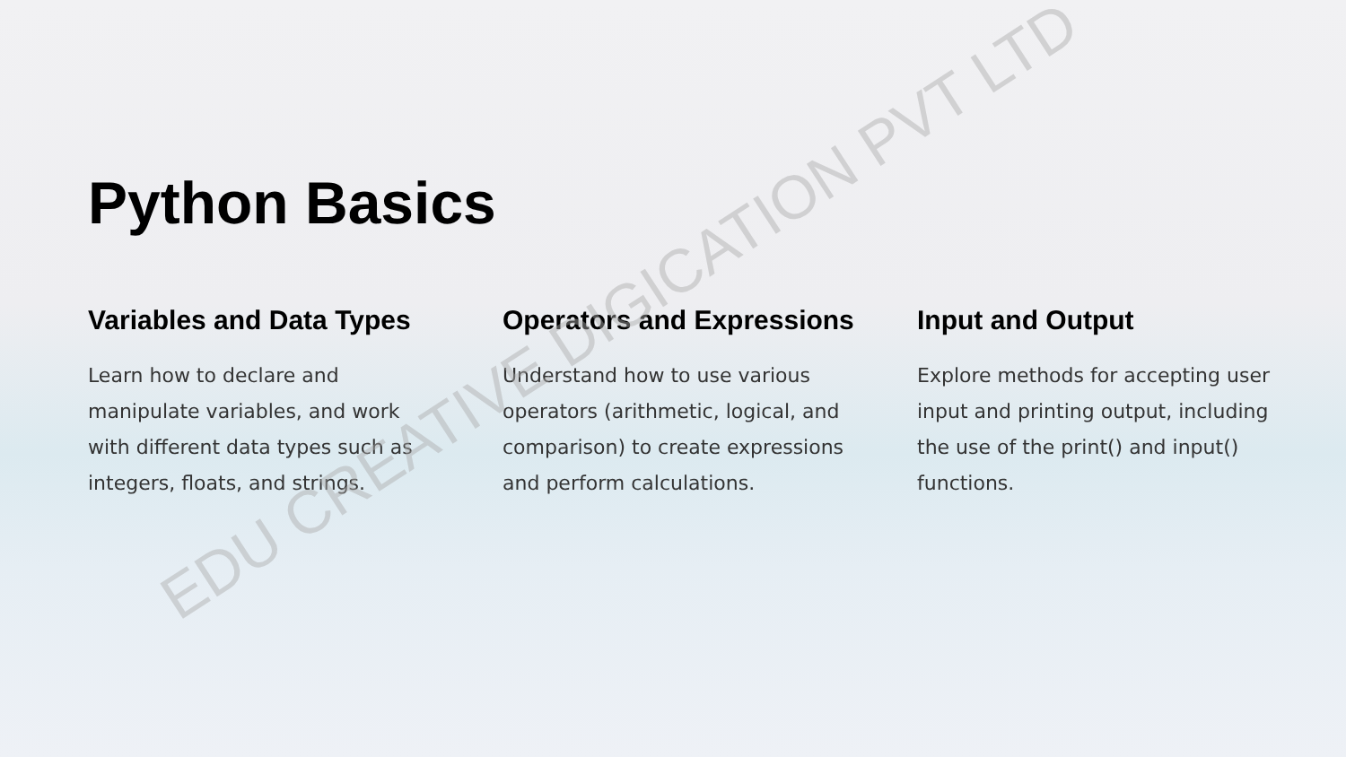Python Basics
Variables and Data Types
Learn how to declare and manipulate variables, and work with different data types such as integers, floats, and strings.
Operators and Expressions
Understand how to use various operators (arithmetic, logical, and comparison) to create expressions and perform calculations.
Input and Output
Explore methods for accepting user input and printing output, including the use of the print() and input() functions.
EDU CREATIVE DIGICATION PVT LTD